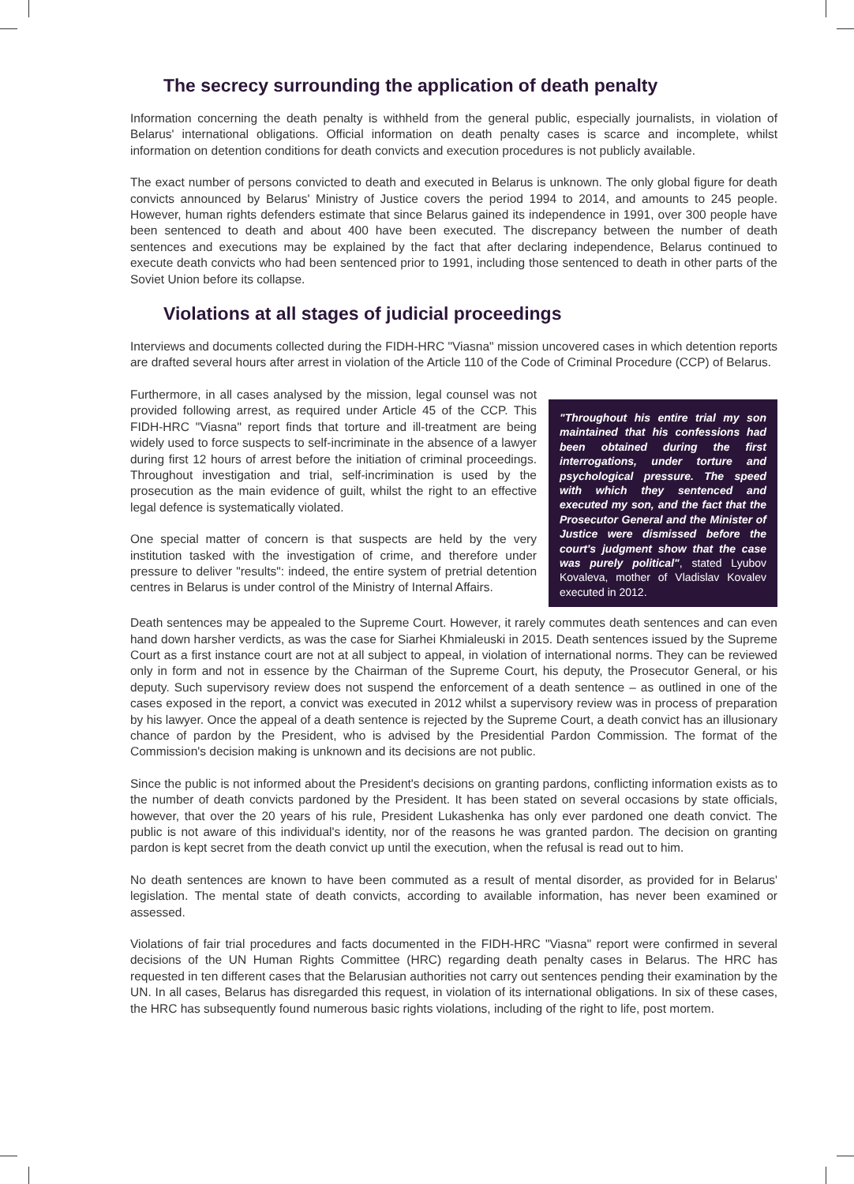The secrecy surrounding the application of death penalty
Information concerning the death penalty is withheld from the general public, especially journalists, in violation of Belarus' international obligations. Official information on death penalty cases is scarce and incomplete, whilst information on detention conditions for death convicts and execution procedures is not publicly available.
The exact number of persons convicted to death and executed in Belarus is unknown. The only global figure for death convicts announced by Belarus' Ministry of Justice covers the period 1994 to 2014, and amounts to 245 people. However, human rights defenders estimate that since Belarus gained its independence in 1991, over 300 people have been sentenced to death and about 400 have been executed. The discrepancy between the number of death sentences and executions may be explained by the fact that after declaring independence, Belarus continued to execute death convicts who had been sentenced prior to 1991, including those sentenced to death in other parts of the Soviet Union before its collapse.
Violations at all stages of judicial proceedings
Interviews and documents collected during the FIDH-HRC "Viasna" mission uncovered cases in which detention reports are drafted several hours after arrest in violation of the Article 110 of the Code of Criminal Procedure (CCP) of Belarus.
"Throughout his entire trial my son maintained that his confessions had been obtained during the first interrogations, under torture and psychological pressure. The speed with which they sentenced and executed my son, and the fact that the Prosecutor General and the Minister of Justice were dismissed before the court's judgment show that the case was purely political", stated Lyubov Kovaleva, mother of Vladislav Kovalev executed in 2012.
Furthermore, in all cases analysed by the mission, legal counsel was not provided following arrest, as required under Article 45 of the CCP. This FIDH-HRC "Viasna" report finds that torture and ill-treatment are being widely used to force suspects to self-incriminate in the absence of a lawyer during first 12 hours of arrest before the initiation of criminal proceedings. Throughout investigation and trial, self-incrimination is used by the prosecution as the main evidence of guilt, whilst the right to an effective legal defence is systematically violated.
One special matter of concern is that suspects are held by the very institution tasked with the investigation of crime, and therefore under pressure to deliver "results": indeed, the entire system of pretrial detention centres in Belarus is under control of the Ministry of Internal Affairs.
Death sentences may be appealed to the Supreme Court. However, it rarely commutes death sentences and can even hand down harsher verdicts, as was the case for Siarhei Khmialeuski in 2015. Death sentences issued by the Supreme Court as a first instance court are not at all subject to appeal, in violation of international norms. They can be reviewed only in form and not in essence by the Chairman of the Supreme Court, his deputy, the Prosecutor General, or his deputy. Such supervisory review does not suspend the enforcement of a death sentence – as outlined in one of the cases exposed in the report, a convict was executed in 2012 whilst a supervisory review was in process of preparation by his lawyer. Once the appeal of a death sentence is rejected by the Supreme Court, a death convict has an illusionary chance of pardon by the President, who is advised by the Presidential Pardon Commission. The format of the Commission's decision making is unknown and its decisions are not public.
Since the public is not informed about the President's decisions on granting pardons, conflicting information exists as to the number of death convicts pardoned by the President. It has been stated on several occasions by state officials, however, that over the 20 years of his rule, President Lukashenka has only ever pardoned one death convict. The public is not aware of this individual's identity, nor of the reasons he was granted pardon. The decision on granting pardon is kept secret from the death convict up until the execution, when the refusal is read out to him.
No death sentences are known to have been commuted as a result of mental disorder, as provided for in Belarus' legislation. The mental state of death convicts, according to available information, has never been examined or assessed.
Violations of fair trial procedures and facts documented in the FIDH-HRC "Viasna" report were confirmed in several decisions of the UN Human Rights Committee (HRC) regarding death penalty cases in Belarus. The HRC has requested in ten different cases that the Belarusian authorities not carry out sentences pending their examination by the UN. In all cases, Belarus has disregarded this request, in violation of its international obligations. In six of these cases, the HRC has subsequently found numerous basic rights violations, including of the right to life, post mortem.